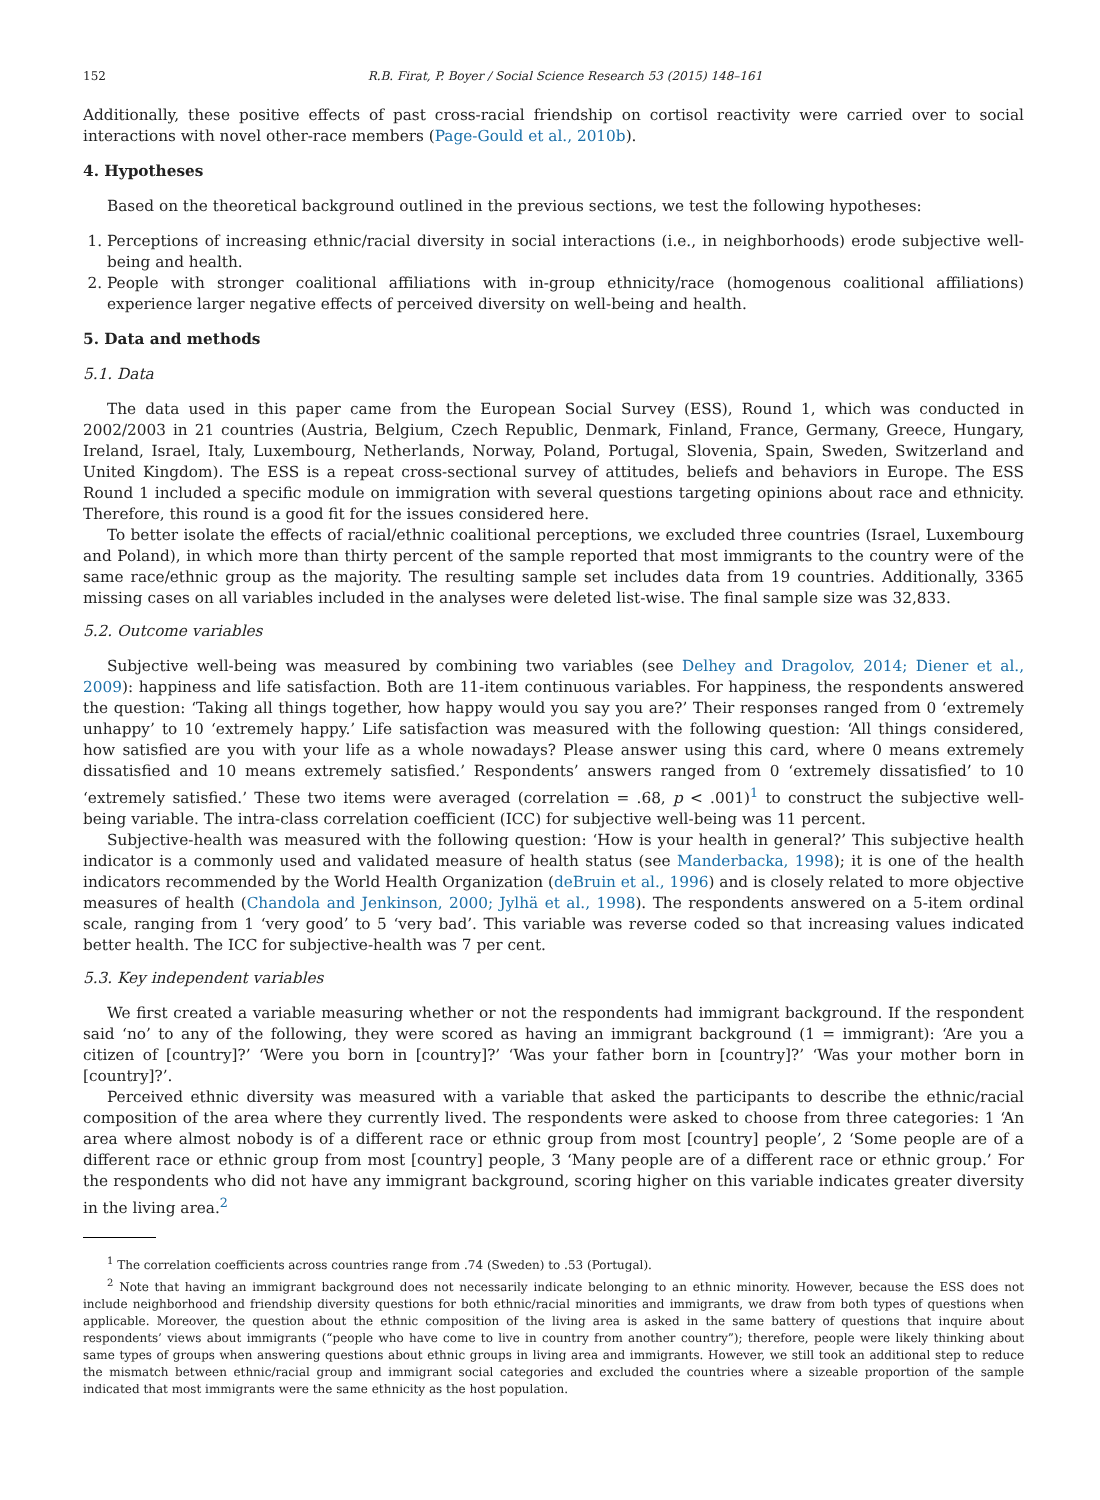152 R.B. Firat, P. Boyer / Social Science Research 53 (2015) 148–161
Additionally, these positive effects of past cross-racial friendship on cortisol reactivity were carried over to social interactions with novel other-race members (Page-Gould et al., 2010b).
4. Hypotheses
Based on the theoretical background outlined in the previous sections, we test the following hypotheses:
1. Perceptions of increasing ethnic/racial diversity in social interactions (i.e., in neighborhoods) erode subjective well-being and health.
2. People with stronger coalitional affiliations with in-group ethnicity/race (homogenous coalitional affiliations) experience larger negative effects of perceived diversity on well-being and health.
5. Data and methods
5.1. Data
The data used in this paper came from the European Social Survey (ESS), Round 1, which was conducted in 2002/2003 in 21 countries (Austria, Belgium, Czech Republic, Denmark, Finland, France, Germany, Greece, Hungary, Ireland, Israel, Italy, Luxembourg, Netherlands, Norway, Poland, Portugal, Slovenia, Spain, Sweden, Switzerland and United Kingdom). The ESS is a repeat cross-sectional survey of attitudes, beliefs and behaviors in Europe. The ESS Round 1 included a specific module on immigration with several questions targeting opinions about race and ethnicity. Therefore, this round is a good fit for the issues considered here.
To better isolate the effects of racial/ethnic coalitional perceptions, we excluded three countries (Israel, Luxembourg and Poland), in which more than thirty percent of the sample reported that most immigrants to the country were of the same race/ethnic group as the majority. The resulting sample set includes data from 19 countries. Additionally, 3365 missing cases on all variables included in the analyses were deleted list-wise. The final sample size was 32,833.
5.2. Outcome variables
Subjective well-being was measured by combining two variables (see Delhey and Dragolov, 2014; Diener et al., 2009): happiness and life satisfaction. Both are 11-item continuous variables. For happiness, the respondents answered the question: ‘Taking all things together, how happy would you say you are?’ Their responses ranged from 0 ‘extremely unhappy’ to 10 ‘extremely happy.’ Life satisfaction was measured with the following question: ‘All things considered, how satisfied are you with your life as a whole nowadays? Please answer using this card, where 0 means extremely dissatisfied and 10 means extremely satisfied.’ Respondents’ answers ranged from 0 ‘extremely dissatisfied’ to 10 ‘extremely satisfied.’ These two items were averaged (correlation = .68, p < .001)<sup>1</sup> to construct the subjective well-being variable. The intra-class correlation coefficient (ICC) for subjective well-being was 11 percent.
Subjective-health was measured with the following question: ‘How is your health in general?’ This subjective health indicator is a commonly used and validated measure of health status (see Manderbacka, 1998); it is one of the health indicators recommended by the World Health Organization (deBruin et al., 1996) and is closely related to more objective measures of health (Chandola and Jenkinson, 2000; Jylhä et al., 1998). The respondents answered on a 5-item ordinal scale, ranging from 1 ‘very good’ to 5 ‘very bad’. This variable was reverse coded so that increasing values indicated better health. The ICC for subjective-health was 7 per cent.
5.3. Key independent variables
We first created a variable measuring whether or not the respondents had immigrant background. If the respondent said ‘no’ to any of the following, they were scored as having an immigrant background (1 = immigrant): ‘Are you a citizen of [country]?’ ‘Were you born in [country]?’ ‘Was your father born in [country]?’ ‘Was your mother born in [country]?’.
Perceived ethnic diversity was measured with a variable that asked the participants to describe the ethnic/racial composition of the area where they currently lived. The respondents were asked to choose from three categories: 1 ‘An area where almost nobody is of a different race or ethnic group from most [country] people’, 2 ‘Some people are of a different race or ethnic group from most [country] people, 3 ‘Many people are of a different race or ethnic group.’ For the respondents who did not have any immigrant background, scoring higher on this variable indicates greater diversity in the living area.<sup>2</sup>
<sup>1</sup> The correlation coefficients across countries range from .74 (Sweden) to .53 (Portugal).
<sup>2</sup> Note that having an immigrant background does not necessarily indicate belonging to an ethnic minority. However, because the ESS does not include neighborhood and friendship diversity questions for both ethnic/racial minorities and immigrants, we draw from both types of questions when applicable. Moreover, the question about the ethnic composition of the living area is asked in the same battery of questions that inquire about respondents’ views about immigrants (“people who have come to live in country from another country”); therefore, people were likely thinking about same types of groups when answering questions about ethnic groups in living area and immigrants. However, we still took an additional step to reduce the mismatch between ethnic/racial group and immigrant social categories and excluded the countries where a sizeable proportion of the sample indicated that most immigrants were the same ethnicity as the host population.